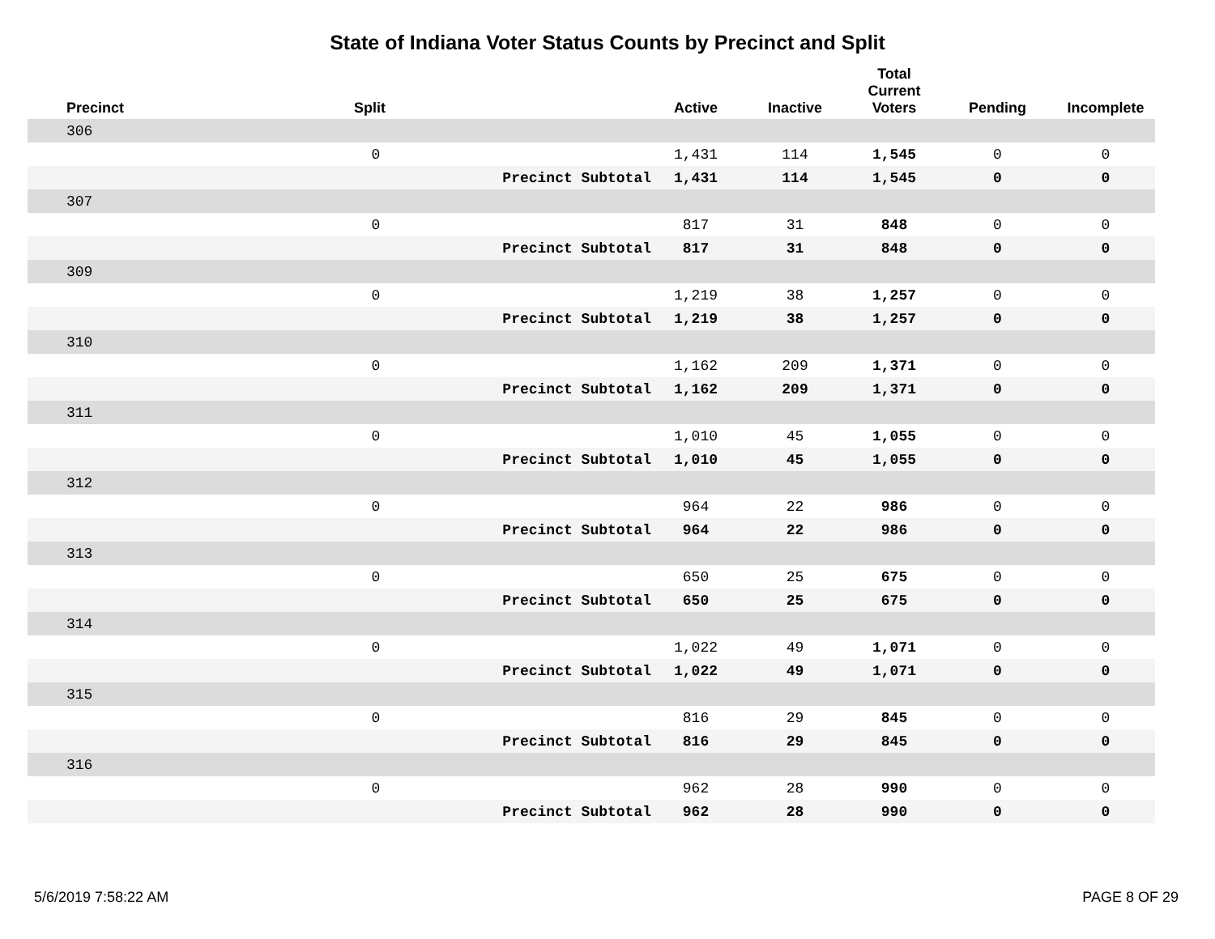State of Indiana Voter Status Counts by Precinct and Split
| Precinct | Split | | Active | Inactive | Total Current Voters | Pending | Incomplete |
| --- | --- | --- | --- | --- | --- | --- | --- |
| 306 | | | | | | | |
| | 0 | | 1,431 | 114 | 1,545 | 0 | 0 |
| | | Precinct Subtotal | 1,431 | 114 | 1,545 | 0 | 0 |
| 307 | | | | | | | |
| | 0 | | 817 | 31 | 848 | 0 | 0 |
| | | Precinct Subtotal | 817 | 31 | 848 | 0 | 0 |
| 309 | | | | | | | |
| | 0 | | 1,219 | 38 | 1,257 | 0 | 0 |
| | | Precinct Subtotal | 1,219 | 38 | 1,257 | 0 | 0 |
| 310 | | | | | | | |
| | 0 | | 1,162 | 209 | 1,371 | 0 | 0 |
| | | Precinct Subtotal | 1,162 | 209 | 1,371 | 0 | 0 |
| 311 | | | | | | | |
| | 0 | | 1,010 | 45 | 1,055 | 0 | 0 |
| | | Precinct Subtotal | 1,010 | 45 | 1,055 | 0 | 0 |
| 312 | | | | | | | |
| | 0 | | 964 | 22 | 986 | 0 | 0 |
| | | Precinct Subtotal | 964 | 22 | 986 | 0 | 0 |
| 313 | | | | | | | |
| | 0 | | 650 | 25 | 675 | 0 | 0 |
| | | Precinct Subtotal | 650 | 25 | 675 | 0 | 0 |
| 314 | | | | | | | |
| | 0 | | 1,022 | 49 | 1,071 | 0 | 0 |
| | | Precinct Subtotal | 1,022 | 49 | 1,071 | 0 | 0 |
| 315 | | | | | | | |
| | 0 | | 816 | 29 | 845 | 0 | 0 |
| | | Precinct Subtotal | 816 | 29 | 845 | 0 | 0 |
| 316 | | | | | | | |
| | 0 | | 962 | 28 | 990 | 0 | 0 |
| | | Precinct Subtotal | 962 | 28 | 990 | 0 | 0 |
5/6/2019 7:58:22 AM PAGE 8 OF 29